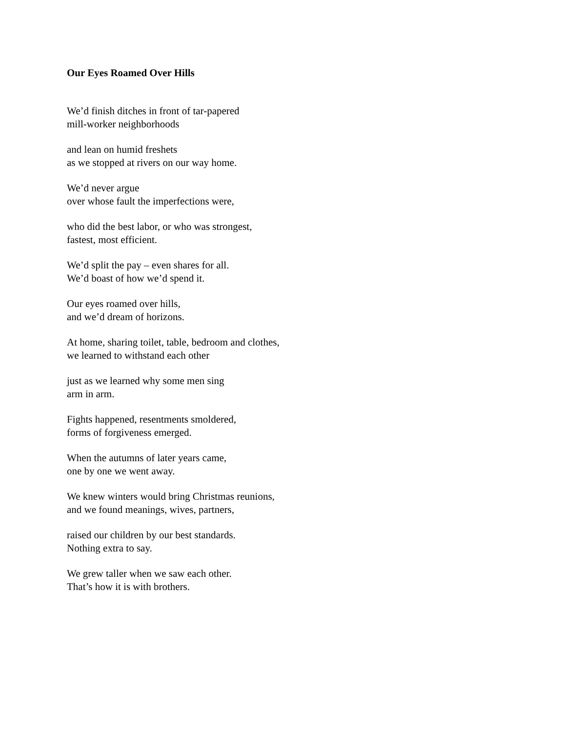Our Eyes Roamed Over Hills
We’d finish ditches in front of tar-papered
mill-worker neighborhoods
and lean on humid freshets
as we stopped at rivers on our way home.
We’d never argue
over whose fault the imperfections were,
who did the best labor, or who was strongest,
fastest, most efficient.
We’d split the pay – even shares for all.
We’d boast of how we’d spend it.
Our eyes roamed over hills,
and we’d dream of horizons.
At home, sharing toilet, table, bedroom and clothes,
we learned to withstand each other
just as we learned why some men sing
arm in arm.
Fights happened, resentments smoldered,
forms of forgiveness emerged.
When the autumns of later years came,
one by one we went away.
We knew winters would bring Christmas reunions,
and we found meanings, wives, partners,
raised our children by our best standards.
Nothing extra to say.
We grew taller when we saw each other.
That’s how it is with brothers.